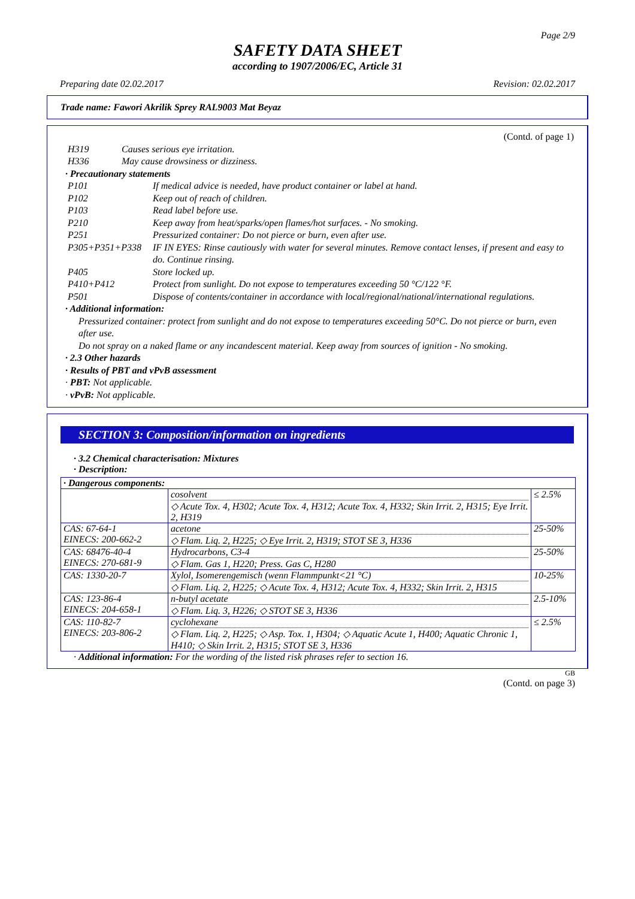Page 2/9
SAFETY DATA SHEET
according to 1907/2006/EC, Article 31
Preparing date 02.02.2017 Revision: 02.02.2017
Trade name: Fawori Akrilik Sprey RAL9003 Mat Beyaz
(Contd. of page 1)
| H319 | Causes serious eye irritation. |
| H336 | May cause drowsiness or dizziness. |
· Precautionary statements
| P101 | If medical advice is needed, have product container or label at hand. |
| P102 | Keep out of reach of children. |
| P103 | Read label before use. |
| P210 | Keep away from heat/sparks/open flames/hot surfaces. - No smoking. |
| P251 | Pressurized container: Do not pierce or burn, even after use. |
| P305+P351+P338 | IF IN EYES: Rinse cautiously with water for several minutes. Remove contact lenses, if present and easy to do. Continue rinsing. |
| P405 | Store locked up. |
| P410+P412 | Protect from sunlight. Do not expose to temperatures exceeding 50 °C/122 °F. |
| P501 | Dispose of contents/container in accordance with local/regional/national/international regulations. |
· Additional information:
Pressurized container: protect from sunlight and do not expose to temperatures exceeding 50°C. Do not pierce or burn, even after use.
Do not spray on a naked flame or any incandescent material. Keep away from sources of ignition - No smoking.
· 2.3 Other hazards
· Results of PBT and vPvB assessment
· PBT: Not applicable.
· vPvB: Not applicable.
SECTION 3: Composition/information on ingredients
· 3.2 Chemical characterisation: Mixtures
· Description:
| · Dangerous components: | | |
| | cosolvent ◇ Acute Tox. 4, H302; Acute Tox. 4, H312; Acute Tox. 4, H332; Skin Irrit. 2, H315; Eye Irrit. 2, H319 | ≤ 2.5% |
| CAS: 67-64-1 EINECS: 200-662-2 | acetone ◇ Flam. Liq. 2, H225; ◇ Eye Irrit. 2, H319; STOT SE 3, H336 | 25-50% |
| CAS: 68476-40-4 EINECS: 270-681-9 | Hydrocarbons, C3-4 ◇ Flam. Gas 1, H220; Press. Gas C, H280 | 25-50% |
| CAS: 1330-20-7 | Xylol, Isomerengemisch (wenn Flammpunkt<21 °C) ◇ Flam. Liq. 2, H225; ◇ Acute Tox. 4, H312; Acute Tox. 4, H332; Skin Irrit. 2, H315 | 10-25% |
| CAS: 123-86-4 EINECS: 204-658-1 | n-butyl acetate ◇ Flam. Liq. 3, H226; ◇ STOT SE 3, H336 | 2.5-10% |
| CAS: 110-82-7 EINECS: 203-806-2 | cyclohexane ◇ Flam. Liq. 2, H225; ◇ Asp. Tox. 1, H304; ◇ Aquatic Acute 1, H400; Aquatic Chronic 1, H410; ◇ Skin Irrit. 2, H315; STOT SE 3, H336 | ≤ 2.5% |
· Additional information: For the wording of the listed risk phrases refer to section 16.
GB
(Contd. on page 3)